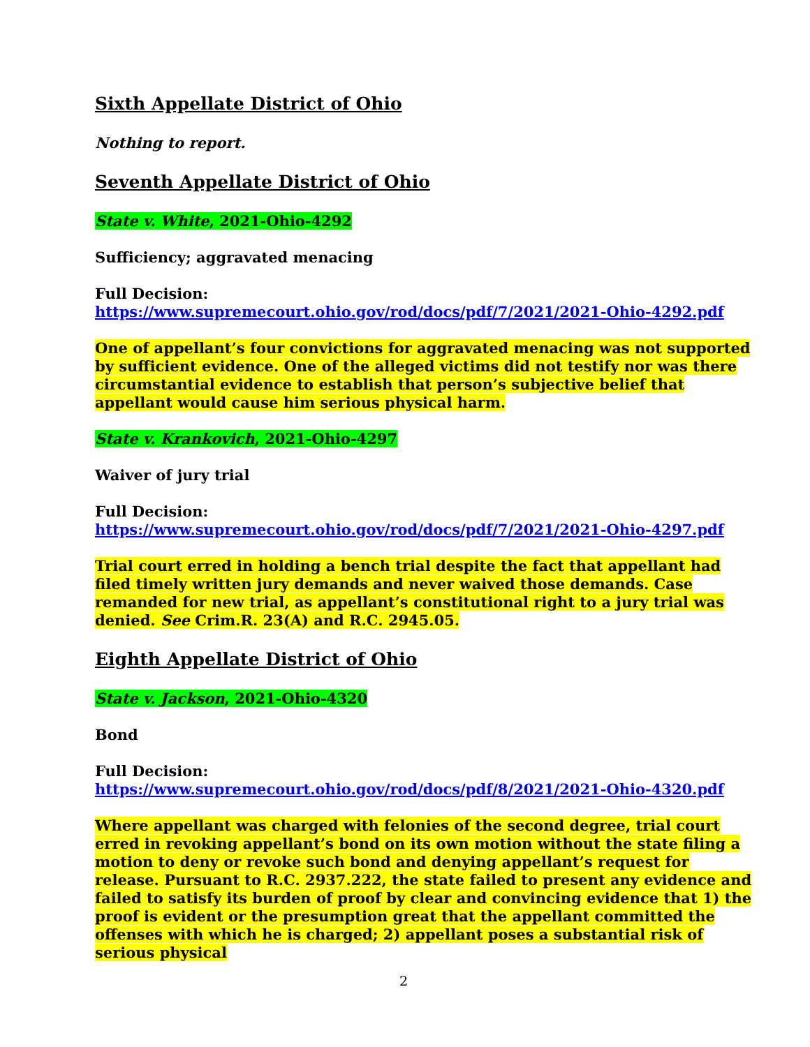Sixth Appellate District of Ohio
Nothing to report.
Seventh Appellate District of Ohio
State v. White, 2021-Ohio-4292
Sufficiency; aggravated menacing
Full Decision:
https://www.supremecourt.ohio.gov/rod/docs/pdf/7/2021/2021-Ohio-4292.pdf
One of appellant’s four convictions for aggravated menacing was not supported by sufficient evidence. One of the alleged victims did not testify nor was there circumstantial evidence to establish that person’s subjective belief that appellant would cause him serious physical harm.
State v. Krankovich, 2021-Ohio-4297
Waiver of jury trial
Full Decision:
https://www.supremecourt.ohio.gov/rod/docs/pdf/7/2021/2021-Ohio-4297.pdf
Trial court erred in holding a bench trial despite the fact that appellant had filed timely written jury demands and never waived those demands. Case remanded for new trial, as appellant’s constitutional right to a jury trial was denied. See Crim.R. 23(A) and R.C. 2945.05.
Eighth Appellate District of Ohio
State v. Jackson, 2021-Ohio-4320
Bond
Full Decision:
https://www.supremecourt.ohio.gov/rod/docs/pdf/8/2021/2021-Ohio-4320.pdf
Where appellant was charged with felonies of the second degree, trial court erred in revoking appellant’s bond on its own motion without the state filing a motion to deny or revoke such bond and denying appellant’s request for release. Pursuant to R.C. 2937.222, the state failed to present any evidence and failed to satisfy its burden of proof by clear and convincing evidence that 1) the proof is evident or the presumption great that the appellant committed the offenses with which he is charged; 2) appellant poses a substantial risk of serious physical
2